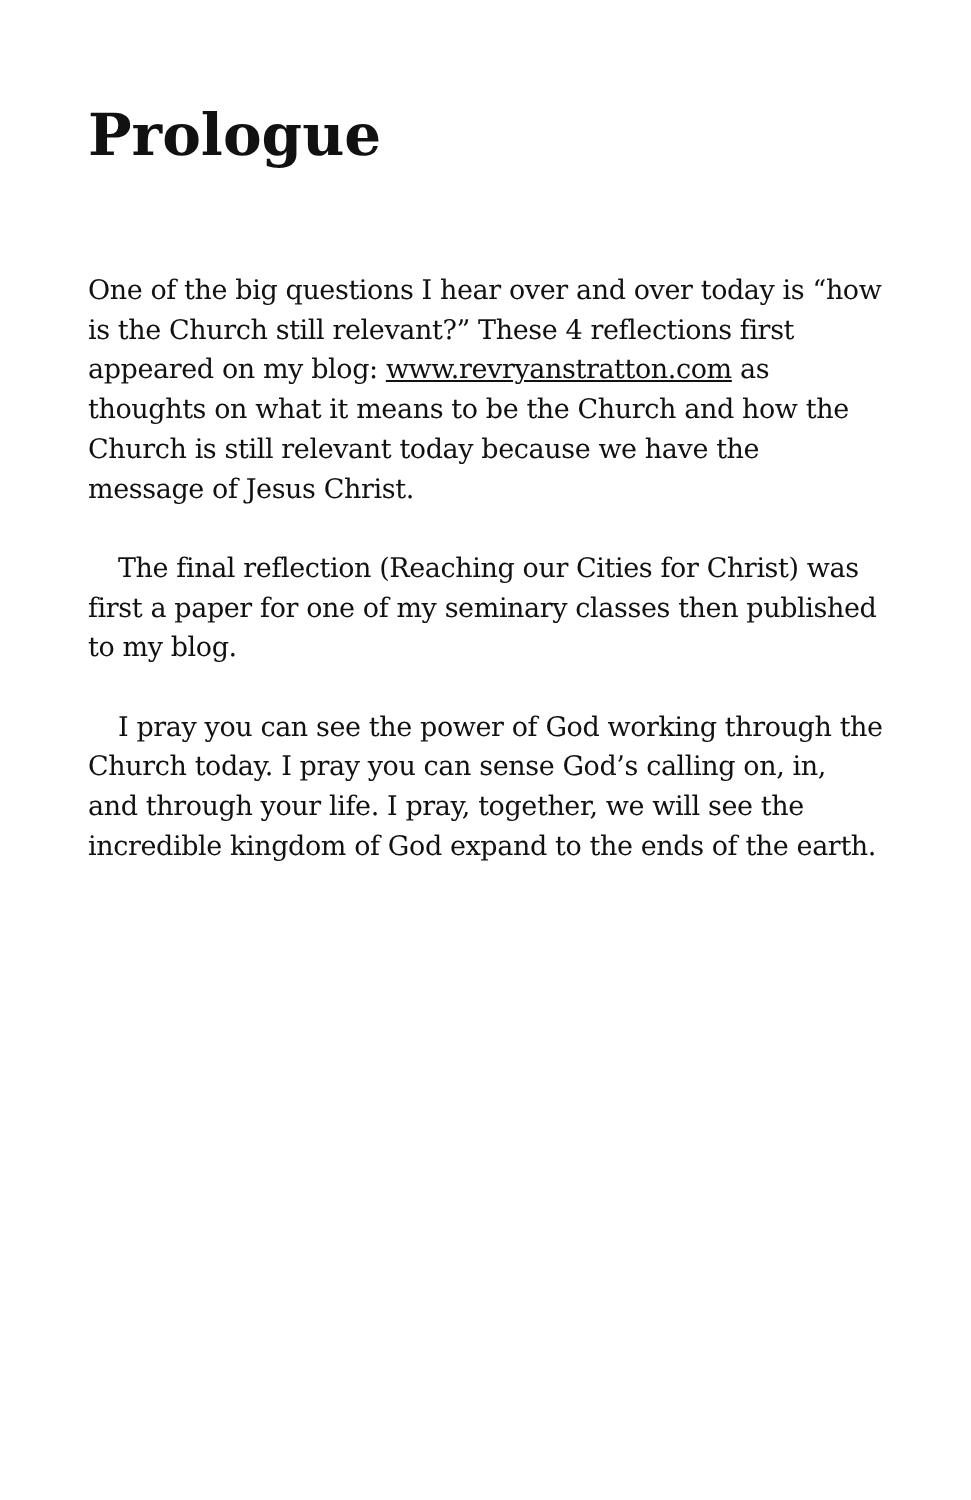Prologue
One of the big questions I hear over and over today is “how is the Church still relevant?” These 4 reflections first appeared on my blog: www.revryanstratton.com as thoughts on what it means to be the Church and how the Church is still relevant today because we have the message of Jesus Christ.
The final reflection (Reaching our Cities for Christ) was first a paper for one of my seminary classes then published to my blog.
I pray you can see the power of God working through the Church today. I pray you can sense God’s calling on, in, and through your life. I pray, together, we will see the incredible kingdom of God expand to the ends of the earth.